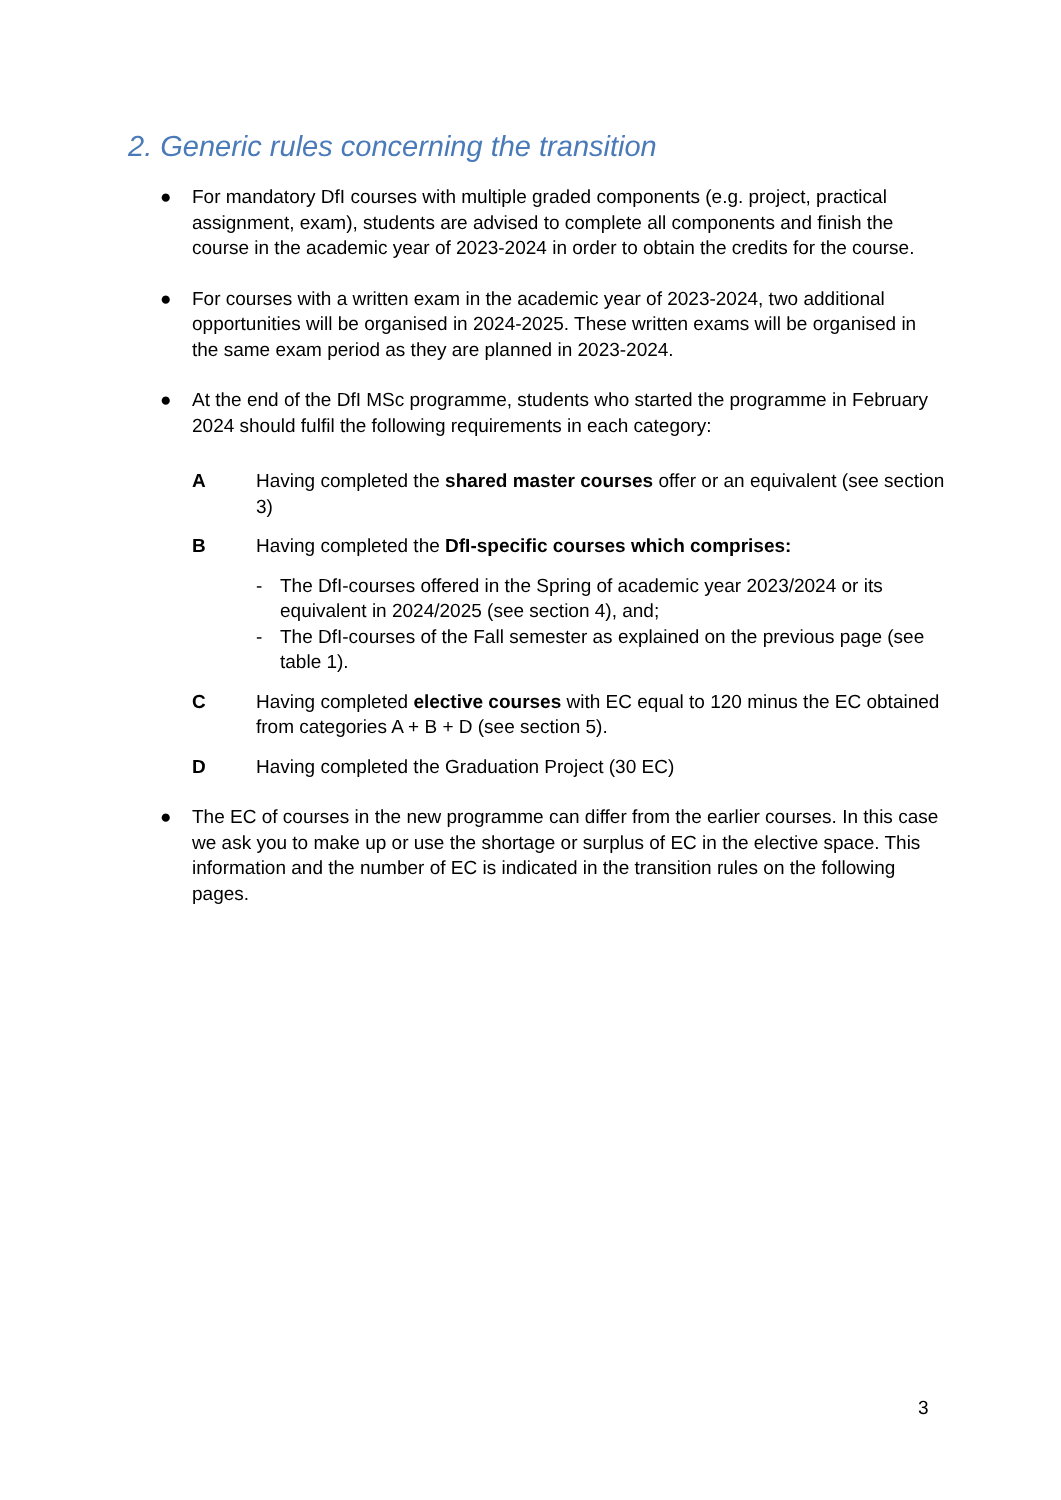2. Generic rules concerning the transition
● For mandatory DfI courses with multiple graded components (e.g. project, practical assignment, exam), students are advised to complete all components and finish the course in the academic year of 2023-2024 in order to obtain the credits for the course.
● For courses with a written exam in the academic year of 2023-2024, two additional opportunities will be organised in 2024-2025. These written exams will be organised in the same exam period as they are planned in 2023-2024.
● At the end of the DfI MSc programme, students who started the programme in February 2024 should fulfil the following requirements in each category:
A Having completed the shared master courses offer or an equivalent (see section 3)
B Having completed the DfI-specific courses which comprises:
- The DfI-courses offered in the Spring of academic year 2023/2024 or its equivalent in 2024/2025 (see section 4), and;
- The DfI-courses of the Fall semester as explained on the previous page (see table 1).
C Having completed elective courses with EC equal to 120 minus the EC obtained from categories A + B + D (see section 5).
D Having completed the Graduation Project (30 EC)
● The EC of courses in the new programme can differ from the earlier courses. In this case we ask you to make up or use the shortage or surplus of EC in the elective space. This information and the number of EC is indicated in the transition rules on the following pages.
3